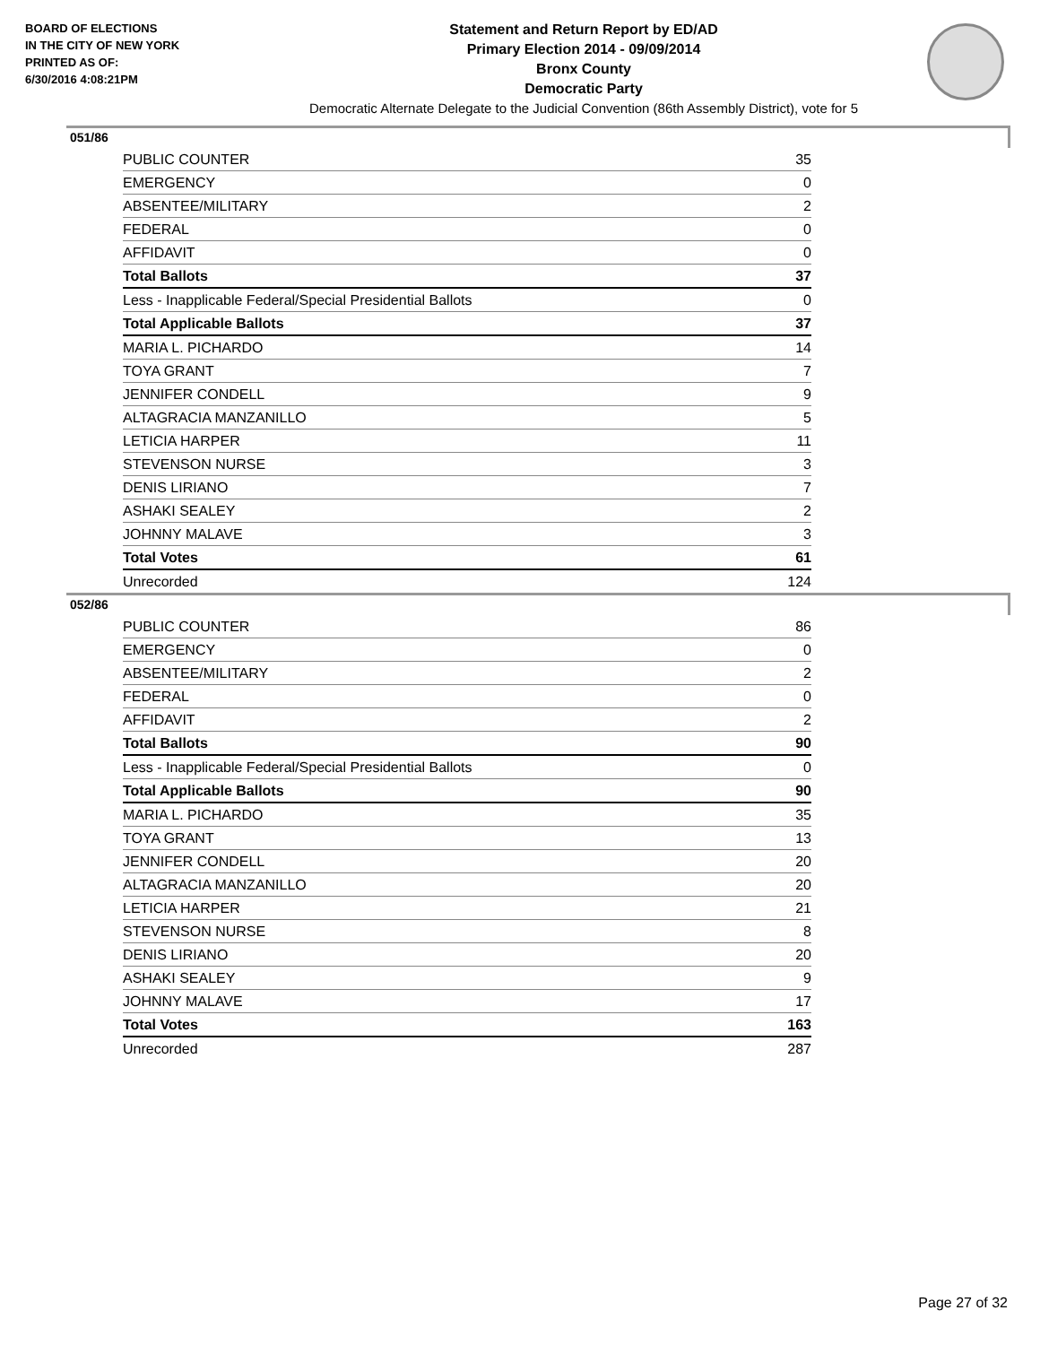BOARD OF ELECTIONS
IN THE CITY OF NEW YORK
PRINTED AS OF:
6/30/2016 4:08:21PM
Statement and Return Report by ED/AD
Primary Election 2014 - 09/09/2014
Bronx County
Democratic Party
Democratic Alternate Delegate to the Judicial Convention (86th Assembly District), vote for 5
051/86
| PUBLIC COUNTER | 35 |
| EMERGENCY | 0 |
| ABSENTEE/MILITARY | 2 |
| FEDERAL | 0 |
| AFFIDAVIT | 0 |
| Total Ballots | 37 |
| Less - Inapplicable Federal/Special Presidential Ballots | 0 |
| Total Applicable Ballots | 37 |
| MARIA L. PICHARDO | 14 |
| TOYA GRANT | 7 |
| JENNIFER CONDELL | 9 |
| ALTAGRACIA MANZANILLO | 5 |
| LETICIA HARPER | 11 |
| STEVENSON NURSE | 3 |
| DENIS LIRIANO | 7 |
| ASHAKI SEALEY | 2 |
| JOHNNY MALAVE | 3 |
| Total Votes | 61 |
| Unrecorded | 124 |
052/86
| PUBLIC COUNTER | 86 |
| EMERGENCY | 0 |
| ABSENTEE/MILITARY | 2 |
| FEDERAL | 0 |
| AFFIDAVIT | 2 |
| Total Ballots | 90 |
| Less - Inapplicable Federal/Special Presidential Ballots | 0 |
| Total Applicable Ballots | 90 |
| MARIA L. PICHARDO | 35 |
| TOYA GRANT | 13 |
| JENNIFER CONDELL | 20 |
| ALTAGRACIA MANZANILLO | 20 |
| LETICIA HARPER | 21 |
| STEVENSON NURSE | 8 |
| DENIS LIRIANO | 20 |
| ASHAKI SEALEY | 9 |
| JOHNNY MALAVE | 17 |
| Total Votes | 163 |
| Unrecorded | 287 |
Page 27 of 32